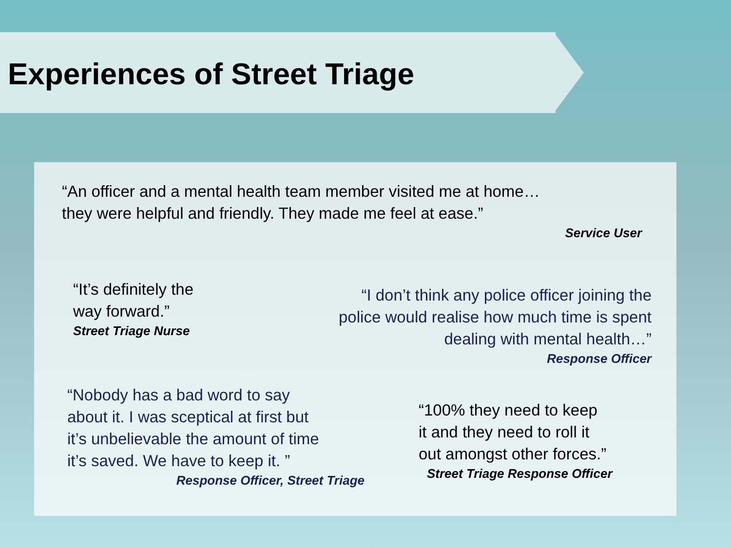Experiences of Street Triage
“An officer and a mental health team member visited me at home…
they were helpful and friendly. They made me feel at ease.”
Service User
“It’s definitely the
way forward.”
Street Triage Nurse
“I don’t think any police officer joining the
police would realise how much time is spent
dealing with mental health…”
Response Officer
“Nobody has a bad word to say
about it. I was sceptical at first but
it’s unbelievable the amount of time
it’s saved. We have to keep it. ”
Response Officer, Street Triage
“100% they need to keep
it and they need to roll it
out amongst other forces.”
Street Triage Response Officer